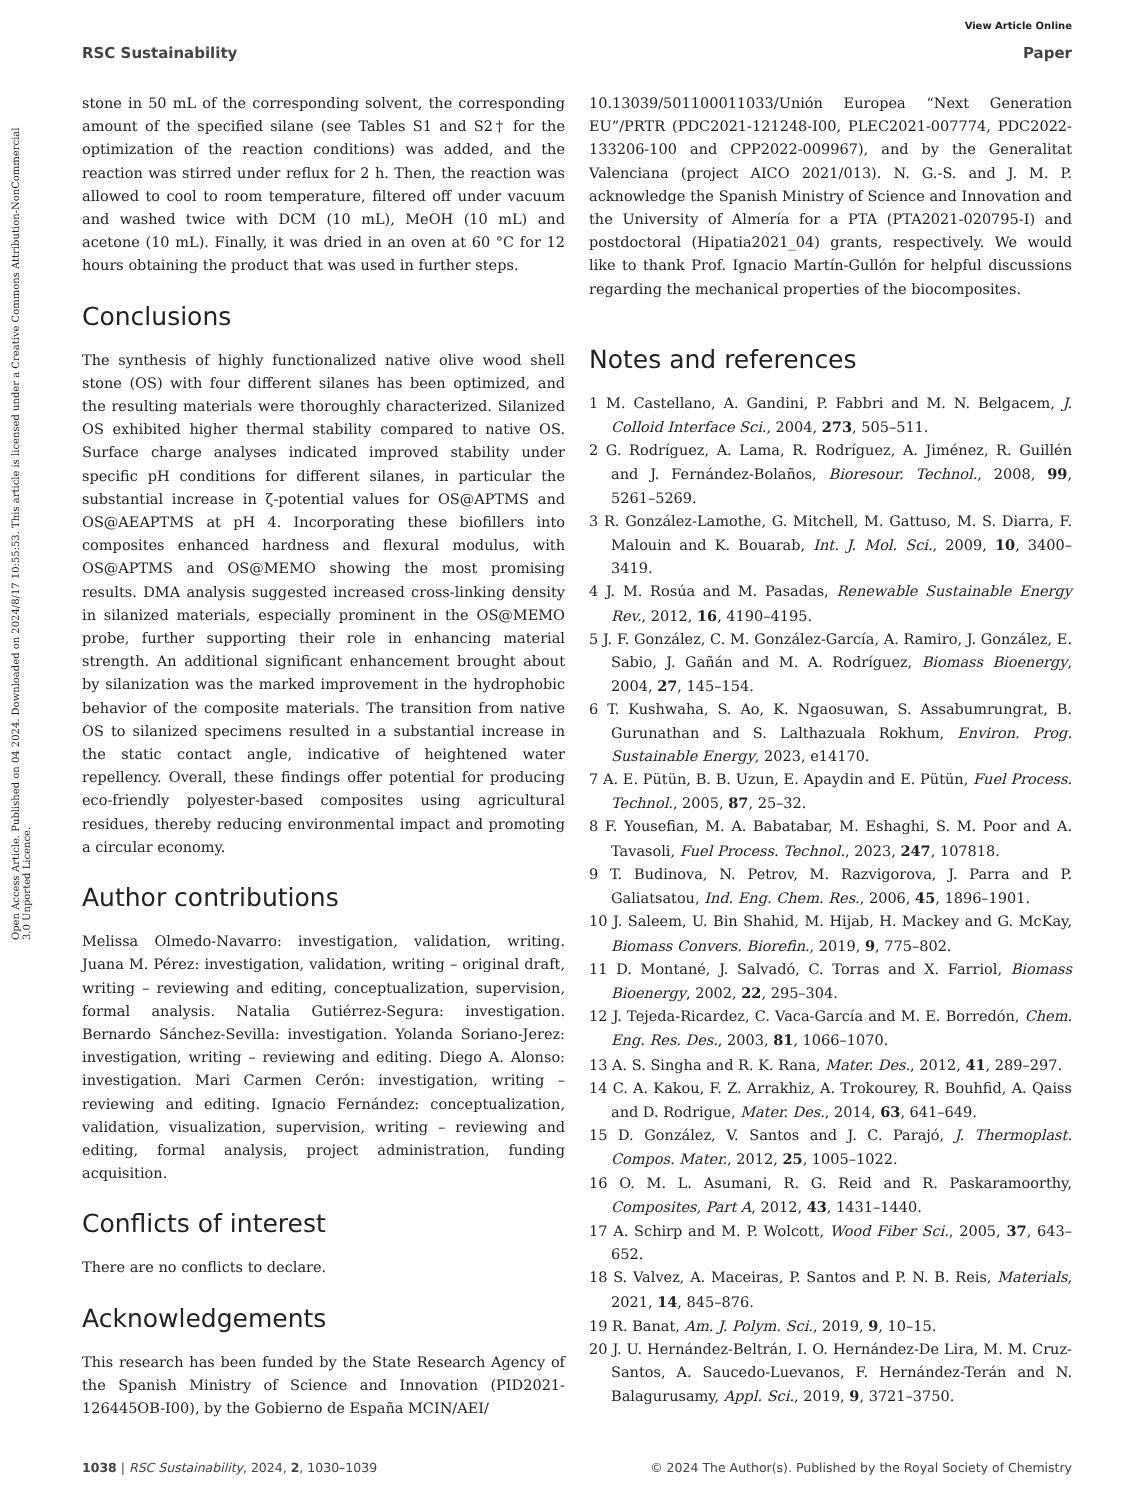View Article Online
RSC Sustainability Paper
Open Access Article. Published on 04 2024. Downloaded on 2024/8/17 10:55:53. This article is licensed under a Creative Commons Attribution-NonCommercial 3.0 Unported Licence.
stone in 50 mL of the corresponding solvent, the corresponding amount of the specified silane (see Tables S1 and S2† for the optimization of the reaction conditions) was added, and the reaction was stirred under reflux for 2 h. Then, the reaction was allowed to cool to room temperature, filtered off under vacuum and washed twice with DCM (10 mL), MeOH (10 mL) and acetone (10 mL). Finally, it was dried in an oven at 60 °C for 12 hours obtaining the product that was used in further steps.
Conclusions
The synthesis of highly functionalized native olive wood shell stone (OS) with four different silanes has been optimized, and the resulting materials were thoroughly characterized. Silanized OS exhibited higher thermal stability compared to native OS. Surface charge analyses indicated improved stability under specific pH conditions for different silanes, in particular the substantial increase in ζ-potential values for OS@APTMS and OS@AEAPTMS at pH 4. Incorporating these biofillers into composites enhanced hardness and flexural modulus, with OS@APTMS and OS@MEMO showing the most promising results. DMA analysis suggested increased cross-linking density in silanized materials, especially prominent in the OS@MEMO probe, further supporting their role in enhancing material strength. An additional significant enhancement brought about by silanization was the marked improvement in the hydrophobic behavior of the composite materials. The transition from native OS to silanized specimens resulted in a substantial increase in the static contact angle, indicative of heightened water repellency. Overall, these findings offer potential for producing eco-friendly polyester-based composites using agricultural residues, thereby reducing environmental impact and promoting a circular economy.
Author contributions
Melissa Olmedo-Navarro: investigation, validation, writing. Juana M. Pérez: investigation, validation, writing – original draft, writing – reviewing and editing, conceptualization, supervision, formal analysis. Natalia Gutiérrez-Segura: investigation. Bernardo Sánchez-Sevilla: investigation. Yolanda Soriano-Jerez: investigation, writing – reviewing and editing. Diego A. Alonso: investigation. Mari Carmen Cerón: investigation, writing – reviewing and editing. Ignacio Fernández: conceptualization, validation, visualization, supervision, writing – reviewing and editing, formal analysis, project administration, funding acquisition.
Conflicts of interest
There are no conflicts to declare.
Acknowledgements
This research has been funded by the State Research Agency of the Spanish Ministry of Science and Innovation (PID2021-126445OB-I00), by the Gobierno de España MCIN/AEI/
10.13039/501100011033/Unión Europea “Next Generation EU”/PRTR (PDC2021-121248-I00, PLEC2021-007774, PDC2022-133206-100 and CPP2022-009967), and by the Generalitat Valenciana (project AICO 2021/013). N. G.-S. and J. M. P. acknowledge the Spanish Ministry of Science and Innovation and the University of Almería for a PTA (PTA2021-020795-I) and postdoctoral (Hipatia2021_04) grants, respectively. We would like to thank Prof. Ignacio Martín-Gullón for helpful discussions regarding the mechanical properties of the biocomposites.
Notes and references
1 M. Castellano, A. Gandini, P. Fabbri and M. N. Belgacem, J. Colloid Interface Sci., 2004, 273, 505–511.
2 G. Rodríguez, A. Lama, R. Rodríguez, A. Jiménez, R. Guillén and J. Fernández-Bolaños, Bioresour. Technol., 2008, 99, 5261–5269.
3 R. González-Lamothe, G. Mitchell, M. Gattuso, M. S. Diarra, F. Malouin and K. Bouarab, Int. J. Mol. Sci., 2009, 10, 3400–3419.
4 J. M. Rosúa and M. Pasadas, Renewable Sustainable Energy Rev., 2012, 16, 4190–4195.
5 J. F. González, C. M. González-García, A. Ramiro, J. González, E. Sabio, J. Gañán and M. A. Rodríguez, Biomass Bioenergy, 2004, 27, 145–154.
6 T. Kushwaha, S. Ao, K. Ngaosuwan, S. Assabumrungrat, B. Gurunathan and S. Lalthazuala Rokhum, Environ. Prog. Sustainable Energy, 2023, e14170.
7 A. E. Pütün, B. B. Uzun, E. Apaydin and E. Pütün, Fuel Process. Technol., 2005, 87, 25–32.
8 F. Yousefian, M. A. Babatabar, M. Eshaghi, S. M. Poor and A. Tavasoli, Fuel Process. Technol., 2023, 247, 107818.
9 T. Budinova, N. Petrov, M. Razvigorova, J. Parra and P. Galiatsatou, Ind. Eng. Chem. Res., 2006, 45, 1896–1901.
10 J. Saleem, U. Bin Shahid, M. Hijab, H. Mackey and G. McKay, Biomass Convers. Biorefin., 2019, 9, 775–802.
11 D. Montané, J. Salvadó, C. Torras and X. Farriol, Biomass Bioenergy, 2002, 22, 295–304.
12 J. Tejeda-Ricardez, C. Vaca-García and M. E. Borredón, Chem. Eng. Res. Des., 2003, 81, 1066–1070.
13 A. S. Singha and R. K. Rana, Mater. Des., 2012, 41, 289–297.
14 C. A. Kakou, F. Z. Arrakhiz, A. Trokourey, R. Bouhfid, A. Qaiss and D. Rodrigue, Mater. Des., 2014, 63, 641–649.
15 D. González, V. Santos and J. C. Parajó, J. Thermoplast. Compos. Mater., 2012, 25, 1005–1022.
16 O. M. L. Asumani, R. G. Reid and R. Paskaramoorthy, Composites, Part A, 2012, 43, 1431–1440.
17 A. Schirp and M. P. Wolcott, Wood Fiber Sci., 2005, 37, 643–652.
18 S. Valvez, A. Maceiras, P. Santos and P. N. B. Reis, Materials, 2021, 14, 845–876.
19 R. Banat, Am. J. Polym. Sci., 2019, 9, 10–15.
20 J. U. Hernández-Beltrán, I. O. Hernández-De Lira, M. M. Cruz-Santos, A. Saucedo-Luevanos, F. Hernández-Terán and N. Balagurusamy, Appl. Sci., 2019, 9, 3721–3750.
1038 | RSC Sustainability, 2024, 2, 1030–1039 © 2024 The Author(s). Published by the Royal Society of Chemistry